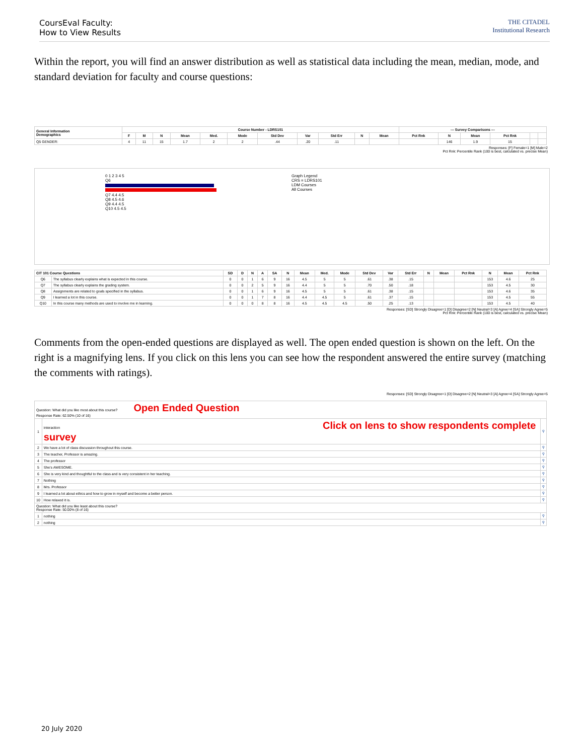CoursEval Faculty:
How to View Results
THE CITADEL
Institutional Research
Within the report, you will find an answer distribution as well as statistical data including the mean, median, mode, and standard deviation for faculty and course questions:
| General Information Demographics | Course Number - LDRS101 | | | | | | | | | | | --- Survey Comparisons --- | | | | | |
| --- | --- | --- | --- | --- | --- | --- | --- | --- | --- | --- | --- | --- | --- | --- | --- | --- | --- |
| | F | M | N | Mean | Med. | Mode | Std Dev | Var | Std Err | N | Mean | Pct Rnk | N | Mean | Pct Rnk | | |
| Q5 GENDER: | 4 | 11 | 15 | 1.7 | 2 | 2 | .44 | .20 | .11 | | | | 146 | 1.9 | 15 | | |
Responses: [F] Female=1 [M] Male=2
Pct Rnk: Percentile Rank (100 is best, calculated vs. precise Mean)
0 1 2 3 4 5
Q6
Q7 4.4 4.5
Q8 4.5 4.6
Q9 4.4 4.5
Q10 4.5 4.5
Graph Legend
CRS = LDRS101
LDM Courses
All Courses
| CIT 101 Course Questions | | SD | D | N | A | SA | N | Mean | Med. | Mode | Std Dev | Var | Std Err | N | Mean | Pct Rnk | N | Mean | Pct Rnk |
| --- | --- | --- | --- | --- | --- | --- | --- | --- | --- | --- | --- | --- | --- | --- | --- | --- | --- | --- | --- |
| Q6 | The syllabus clearly explains what is expected in this course. | 0 | 0 | 1 | 6 | 9 | 16 | 4.5 | 5 | 5 | .61 | .38 | .15 | | | | 153 | 4.6 | 25 |
| Q7 | The syllabus clearly explains the grading system. | 0 | 0 | 2 | 5 | 9 | 16 | 4.4 | 5 | 5 | .70 | .50 | .18 | | | | 153 | 4.5 | 30 |
| Q8 | Assignments are related to goals specified in the syllabus. | 0 | 0 | 1 | 6 | 9 | 16 | 4.5 | 5 | 5 | .61 | .38 | .15 | | | | 153 | 4.6 | 35 |
| Q9 | I learned a lot in this course. | 0 | 0 | 1 | 7 | 8 | 16 | 4.4 | 4.5 | 5 | .61 | .37 | .15 | | | | 153 | 4.5 | 55 |
| Q10 | In this course many methods are used to involve me in learning. | 0 | 0 | 0 | 8 | 8 | 16 | 4.5 | 4.5 | 4.5 | .50 | .25 | .13 | | | | 153 | 4.5 | 40 |
Responses: [SD] Strongly Disagree=1 [D] Disagree=2 [N] Neutral=3 [A] Agree=4 [SA] Strongly Agree=5
Pct Rnk: Percentile Rank (100 is best, calculated vs. precise Mean)
Comments from the open-ended questions are displayed as well. The open ended question is shown on the left. On the right is a magnifying lens. If you click on this lens you can see how the respondent answered the entire survey (matching the comments with ratings).
Responses: [SD] Strongly Disagree=1 [D] Disagree=2 [N] Neutral=3 [A] Agree=4 [SA] Strongly Agree=5
| Question: What did you like most about this course? Open Ended Question Response Rate: 62.50% (10 of 16) | | |
| 1 | interaction Click on lens to show respondents complete survey | ⚲ |
| 2 | We have a lot of class discussion throughout this course. | ⚲ |
| 3 | The teacher, Professor is amazing. | ⚲ |
| 4 | The professor | ⚲ |
| 5 | She's AWESOME. | ⚲ |
| 6 | She is very kind and thoughtful to the class and is very consistent in her teaching. | ⚲ |
| 7 | Nothing | ⚲ |
| 8 | Mrs. Professor | ⚲ |
| 9 | I learned a lot about ethics and how to grow in myself and become a better person. | ⚲ |
| 10 | How relaxed it is. | ⚲ |
| Question: What did you like least about this course? Response Rate: 50.00% (8 of 16) | | |
| 1 | nothing | ⚲ |
| 2 | nothing | ⚲ |
20 July 2020